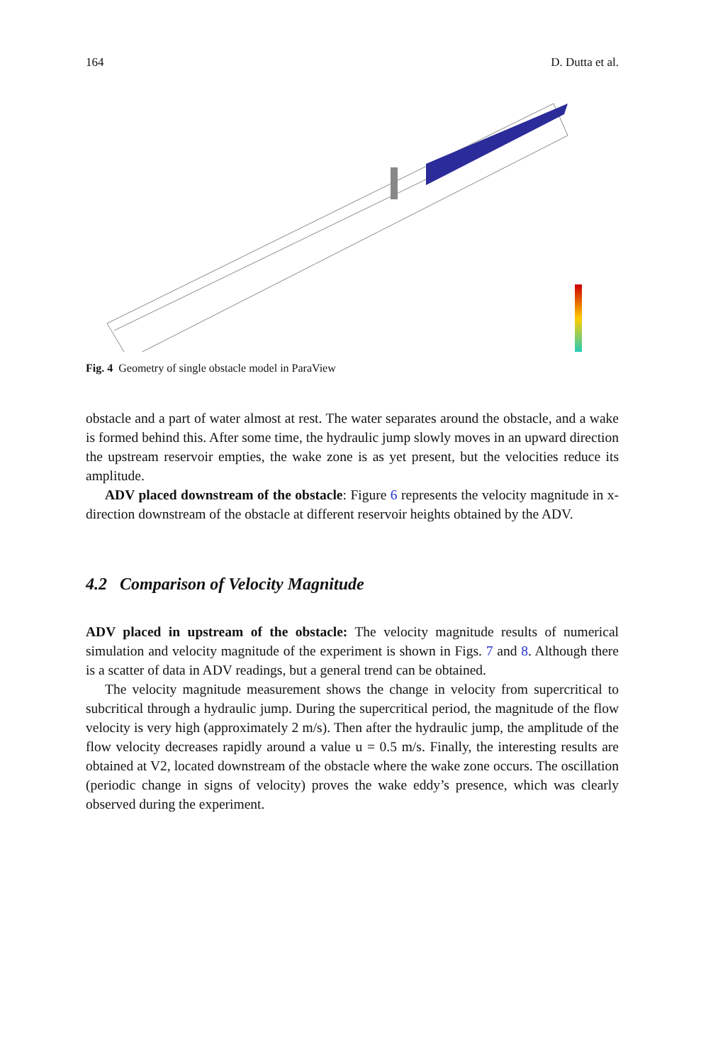164 D. Dutta et al.
Fig. 4 Geometry of single obstacle model in ParaView
obstacle and a part of water almost at rest. The water separates around the obstacle, and a wake is formed behind this. After some time, the hydraulic jump slowly moves in an upward direction the upstream reservoir empties, the wake zone is as yet present, but the velocities reduce its amplitude.
ADV placed downstream of the obstacle: Figure 6 represents the velocity magnitude in x-direction downstream of the obstacle at different reservoir heights obtained by the ADV.
4.2 Comparison of Velocity Magnitude
ADV placed in upstream of the obstacle: The velocity magnitude results of numerical simulation and velocity magnitude of the experiment is shown in Figs. 7 and 8. Although there is a scatter of data in ADV readings, but a general trend can be obtained.
The velocity magnitude measurement shows the change in velocity from supercritical to subcritical through a hydraulic jump. During the supercritical period, the magnitude of the flow velocity is very high (approximately 2 m/s). Then after the hydraulic jump, the amplitude of the flow velocity decreases rapidly around a value u = 0.5 m/s. Finally, the interesting results are obtained at V2, located downstream of the obstacle where the wake zone occurs. The oscillation (periodic change in signs of velocity) proves the wake eddy’s presence, which was clearly observed during the experiment.